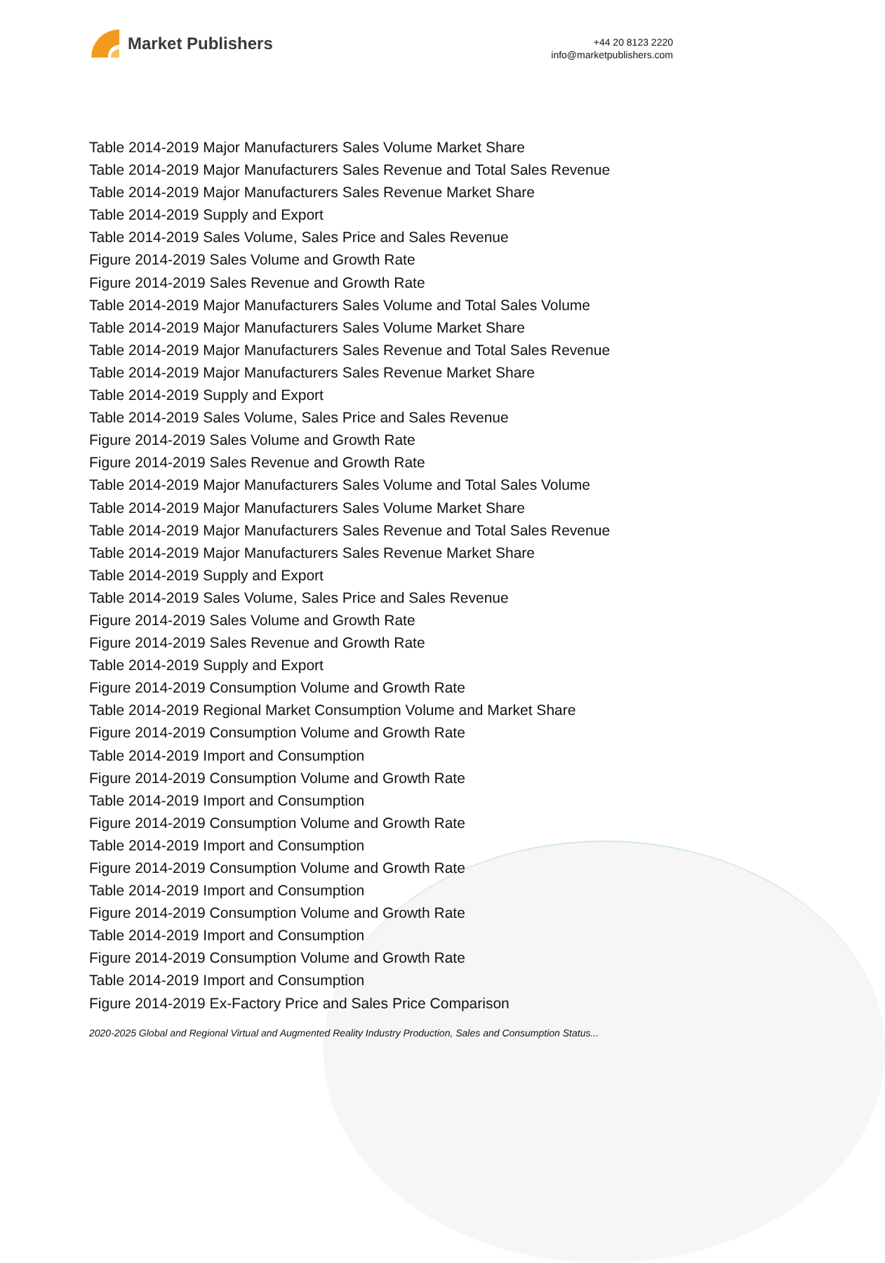Market Publishers
+44 20 8123 2220
info@marketpublishers.com
Table 2014-2019 Major Manufacturers Sales Volume Market Share
Table 2014-2019 Major Manufacturers Sales Revenue and Total Sales Revenue
Table 2014-2019 Major Manufacturers Sales Revenue Market Share
Table 2014-2019 Supply and Export
Table 2014-2019 Sales Volume, Sales Price and Sales Revenue
Figure 2014-2019 Sales Volume and Growth Rate
Figure 2014-2019 Sales Revenue and Growth Rate
Table 2014-2019 Major Manufacturers Sales Volume and Total Sales Volume
Table 2014-2019 Major Manufacturers Sales Volume Market Share
Table 2014-2019 Major Manufacturers Sales Revenue and Total Sales Revenue
Table 2014-2019 Major Manufacturers Sales Revenue Market Share
Table 2014-2019 Supply and Export
Table 2014-2019 Sales Volume, Sales Price and Sales Revenue
Figure 2014-2019 Sales Volume and Growth Rate
Figure 2014-2019 Sales Revenue and Growth Rate
Table 2014-2019 Major Manufacturers Sales Volume and Total Sales Volume
Table 2014-2019 Major Manufacturers Sales Volume Market Share
Table 2014-2019 Major Manufacturers Sales Revenue and Total Sales Revenue
Table 2014-2019 Major Manufacturers Sales Revenue Market Share
Table 2014-2019 Supply and Export
Table 2014-2019 Sales Volume, Sales Price and Sales Revenue
Figure 2014-2019 Sales Volume and Growth Rate
Figure 2014-2019 Sales Revenue and Growth Rate
Table 2014-2019 Supply and Export
Figure 2014-2019 Consumption Volume and Growth Rate
Table 2014-2019 Regional Market Consumption Volume and Market Share
Figure 2014-2019 Consumption Volume and Growth Rate
Table 2014-2019 Import and Consumption
Figure 2014-2019 Consumption Volume and Growth Rate
Table 2014-2019 Import and Consumption
Figure 2014-2019 Consumption Volume and Growth Rate
Table 2014-2019 Import and Consumption
Figure 2014-2019 Consumption Volume and Growth Rate
Table 2014-2019 Import and Consumption
Figure 2014-2019 Consumption Volume and Growth Rate
Table 2014-2019 Import and Consumption
Figure 2014-2019 Consumption Volume and Growth Rate
Table 2014-2019 Import and Consumption
Figure 2014-2019 Ex-Factory Price and Sales Price Comparison
2020-2025 Global and Regional Virtual and Augmented Reality Industry Production, Sales and Consumption Status...